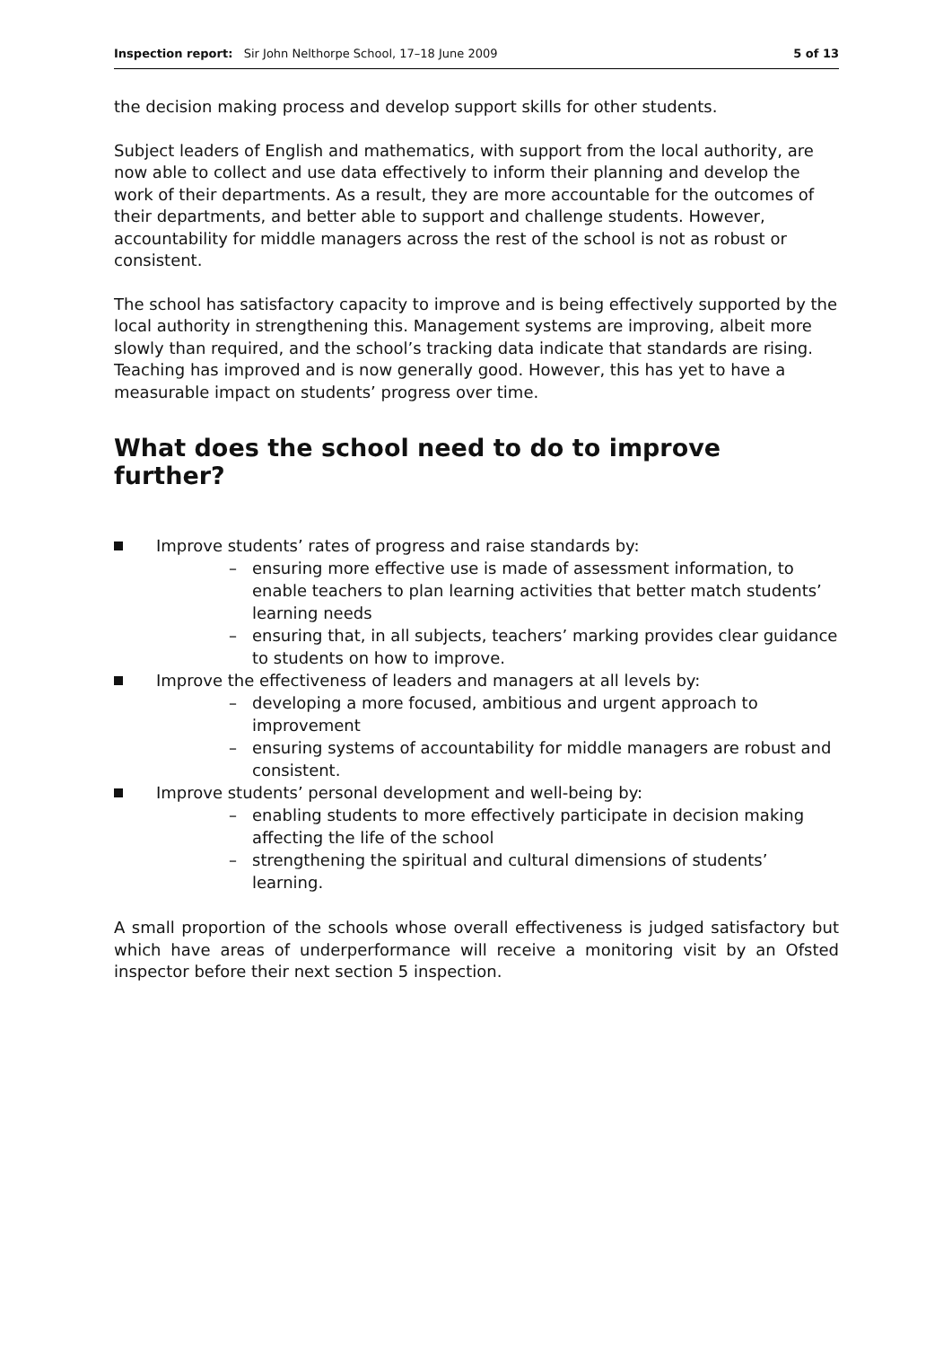Inspection report: Sir John Nelthorpe School, 17–18 June 2009 5 of 13
the decision making process and develop support skills for other students.
Subject leaders of English and mathematics, with support from the local authority, are now able to collect and use data effectively to inform their planning and develop the work of their departments. As a result, they are more accountable for the outcomes of their departments, and better able to support and challenge students. However, accountability for middle managers across the rest of the school is not as robust or consistent.
The school has satisfactory capacity to improve and is being effectively supported by the local authority in strengthening this. Management systems are improving, albeit more slowly than required, and the school’s tracking data indicate that standards are rising. Teaching has improved and is now generally good. However, this has yet to have a measurable impact on students’ progress over time.
What does the school need to do to improve further?
Improve students’ rates of progress and raise standards by:
– ensuring more effective use is made of assessment information, to enable teachers to plan learning activities that better match students’ learning needs
– ensuring that, in all subjects, teachers’ marking provides clear guidance to students on how to improve.
Improve the effectiveness of leaders and managers at all levels by:
– developing a more focused, ambitious and urgent approach to improvement
– ensuring systems of accountability for middle managers are robust and consistent.
Improve students’ personal development and well-being by:
– enabling students to more effectively participate in decision making affecting the life of the school
– strengthening the spiritual and cultural dimensions of students’ learning.
A small proportion of the schools whose overall effectiveness is judged satisfactory but which have areas of underperformance will receive a monitoring visit by an Ofsted inspector before their next section 5 inspection.